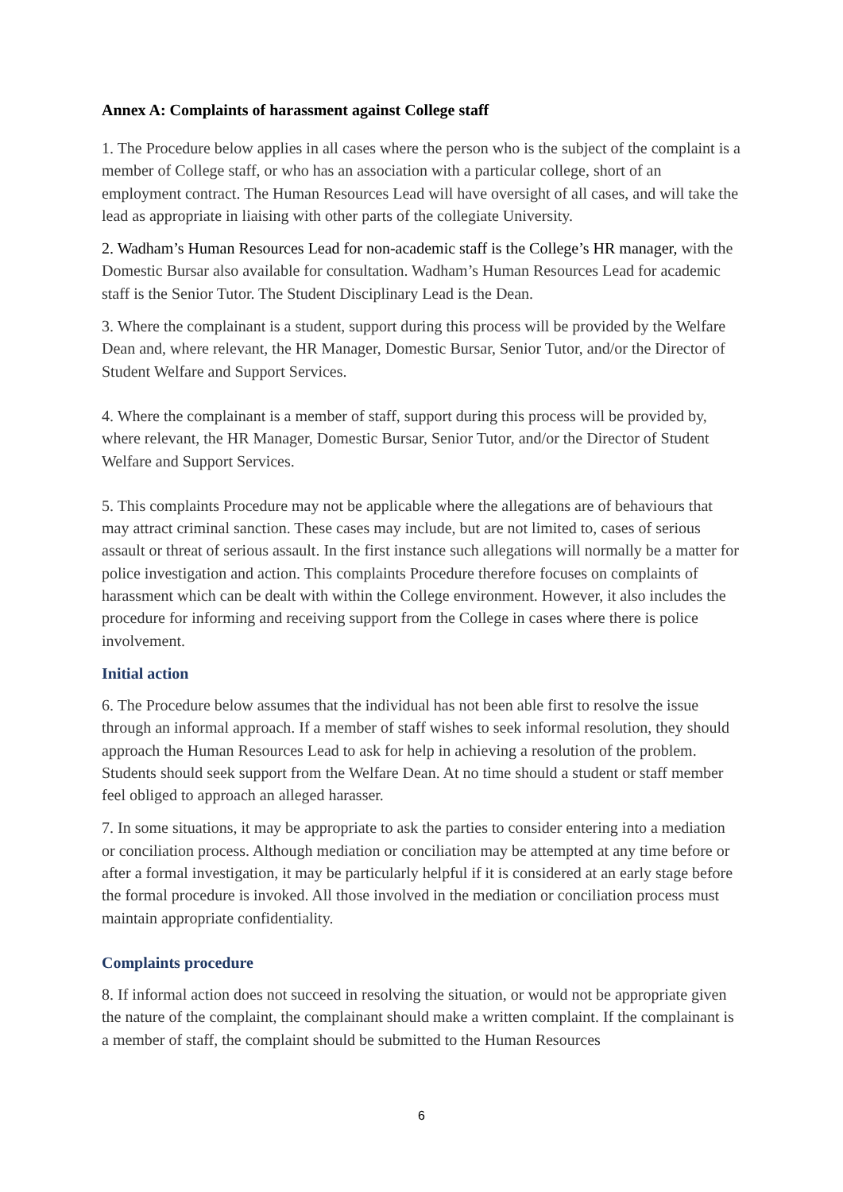Annex A: Complaints of harassment against College staff
1. The Procedure below applies in all cases where the person who is the subject of the complaint is a member of College staff, or who has an association with a particular college, short of an employment contract. The Human Resources Lead will have oversight of all cases, and will take the lead as appropriate in liaising with other parts of the collegiate University.
2. Wadham’s Human Resources Lead for non-academic staff is the College’s HR manager, with the Domestic Bursar also available for consultation. Wadham’s Human Resources Lead for academic staff is the Senior Tutor. The Student Disciplinary Lead is the Dean.
3. Where the complainant is a student, support during this process will be provided by the Welfare Dean and, where relevant, the HR Manager, Domestic Bursar, Senior Tutor, and/or the Director of Student Welfare and Support Services.
4. Where the complainant is a member of staff, support during this process will be provided by, where relevant, the HR Manager, Domestic Bursar, Senior Tutor, and/or the Director of Student Welfare and Support Services.
5. This complaints Procedure may not be applicable where the allegations are of behaviours that may attract criminal sanction. These cases may include, but are not limited to, cases of serious assault or threat of serious assault. In the first instance such allegations will normally be a matter for police investigation and action. This complaints Procedure therefore focuses on complaints of harassment which can be dealt with within the College environment. However, it also includes the procedure for informing and receiving support from the College in cases where there is police involvement.
Initial action
6. The Procedure below assumes that the individual has not been able first to resolve the issue through an informal approach. If a member of staff wishes to seek informal resolution, they should approach the Human Resources Lead to ask for help in achieving a resolution of the problem. Students should seek support from the Welfare Dean. At no time should a student or staff member feel obliged to approach an alleged harasser.
7. In some situations, it may be appropriate to ask the parties to consider entering into a mediation or conciliation process. Although mediation or conciliation may be attempted at any time before or after a formal investigation, it may be particularly helpful if it is considered at an early stage before the formal procedure is invoked. All those involved in the mediation or conciliation process must maintain appropriate confidentiality.
Complaints procedure
8. If informal action does not succeed in resolving the situation, or would not be appropriate given the nature of the complaint, the complainant should make a written complaint. If the complainant is a member of staff, the complaint should be submitted to the Human Resources
6